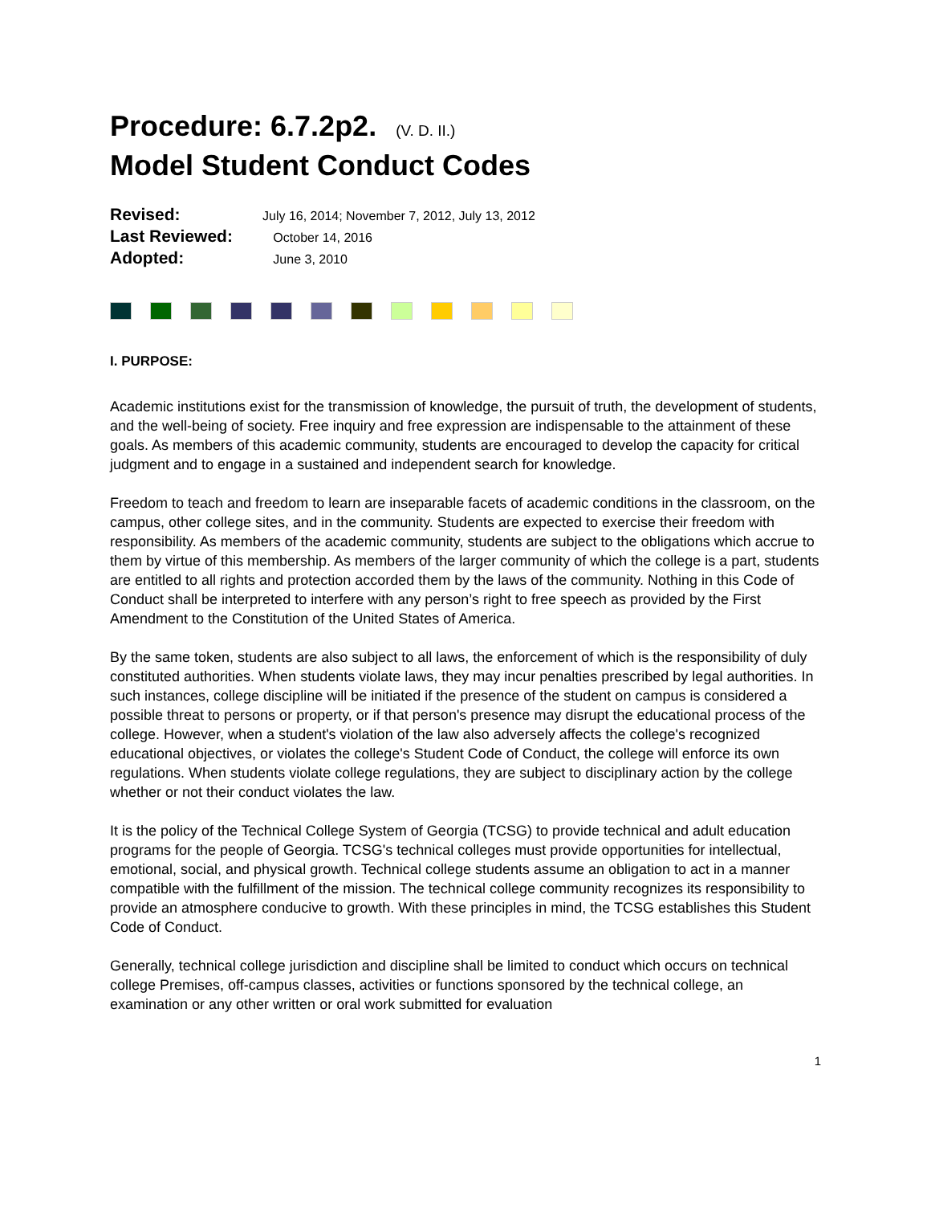Procedure: 6.7.2p2. (V. D. II.)
Model Student Conduct Codes
Revised: July 16, 2014; November 7, 2012, July 13, 2012
Last Reviewed: October 14, 2016
Adopted: June 3, 2010
I. PURPOSE:
Academic institutions exist for the transmission of knowledge, the pursuit of truth, the development of students, and the well-being of society. Free inquiry and free expression are indispensable to the attainment of these goals. As members of this academic community, students are encouraged to develop the capacity for critical judgment and to engage in a sustained and independent search for knowledge.
Freedom to teach and freedom to learn are inseparable facets of academic conditions in the classroom, on the campus, other college sites, and in the community. Students are expected to exercise their freedom with responsibility. As members of the academic community, students are subject to the obligations which accrue to them by virtue of this membership. As members of the larger community of which the college is a part, students are entitled to all rights and protection accorded them by the laws of the community. Nothing in this Code of Conduct shall be interpreted to interfere with any person’s right to free speech as provided by the First Amendment to the Constitution of the United States of America.
By the same token, students are also subject to all laws, the enforcement of which is the responsibility of duly constituted authorities. When students violate laws, they may incur penalties prescribed by legal authorities. In such instances, college discipline will be initiated if the presence of the student on campus is considered a possible threat to persons or property, or if that person's presence may disrupt the educational process of the college. However, when a student's violation of the law also adversely affects the college's recognized educational objectives, or violates the college's Student Code of Conduct, the college will enforce its own regulations. When students violate college regulations, they are subject to disciplinary action by the college whether or not their conduct violates the law.
It is the policy of the Technical College System of Georgia (TCSG) to provide technical and adult education programs for the people of Georgia. TCSG's technical colleges must provide opportunities for intellectual, emotional, social, and physical growth. Technical college students assume an obligation to act in a manner compatible with the fulfillment of the mission. The technical college community recognizes its responsibility to provide an atmosphere conducive to growth. With these principles in mind, the TCSG establishes this Student Code of Conduct.
Generally, technical college jurisdiction and discipline shall be limited to conduct which occurs on technical college Premises, off-campus classes, activities or functions sponsored by the technical college, an examination or any other written or oral work submitted for evaluation
1